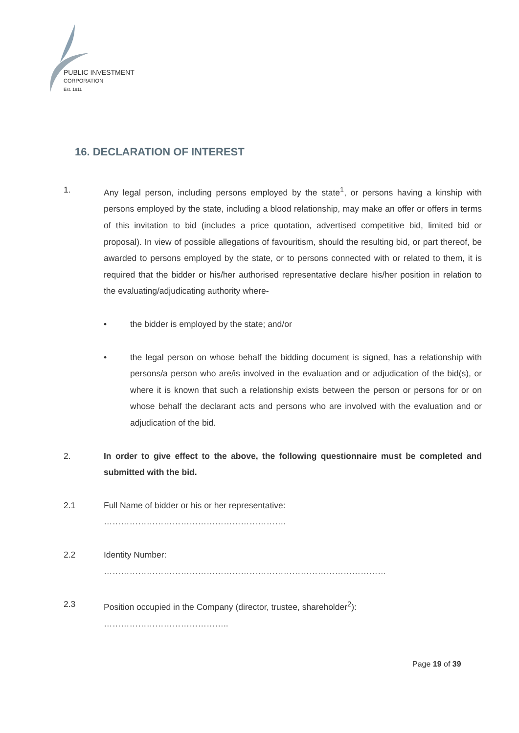PUBLIC INVESTMENT
CORPORATION
Est. 1911
16. DECLARATION OF INTEREST
1. Any legal person, including persons employed by the state<sup>1</sup>, or persons having a kinship with persons employed by the state, including a blood relationship, may make an offer or offers in terms of this invitation to bid (includes a price quotation, advertised competitive bid, limited bid or proposal). In view of possible allegations of favouritism, should the resulting bid, or part thereof, be awarded to persons employed by the state, or to persons connected with or related to them, it is required that the bidder or his/her authorised representative declare his/her position in relation to the evaluating/adjudicating authority where-
• the bidder is employed by the state; and/or
• the legal person on whose behalf the bidding document is signed, has a relationship with persons/a person who are/is involved in the evaluation and or adjudication of the bid(s), or where it is known that such a relationship exists between the person or persons for or on whose behalf the declarant acts and persons who are involved with the evaluation and or adjudication of the bid.
2. In order to give effect to the above, the following questionnaire must be completed and submitted with the bid.
2.1 Full Name of bidder or his or her representative:
……………………………………………………….
2.2 Identity Number:
………………………………………………………………………………………
2.3 Position occupied in the Company (director, trustee, shareholder<sup>2</sup>):
……………………………………..
Page 19 of 39